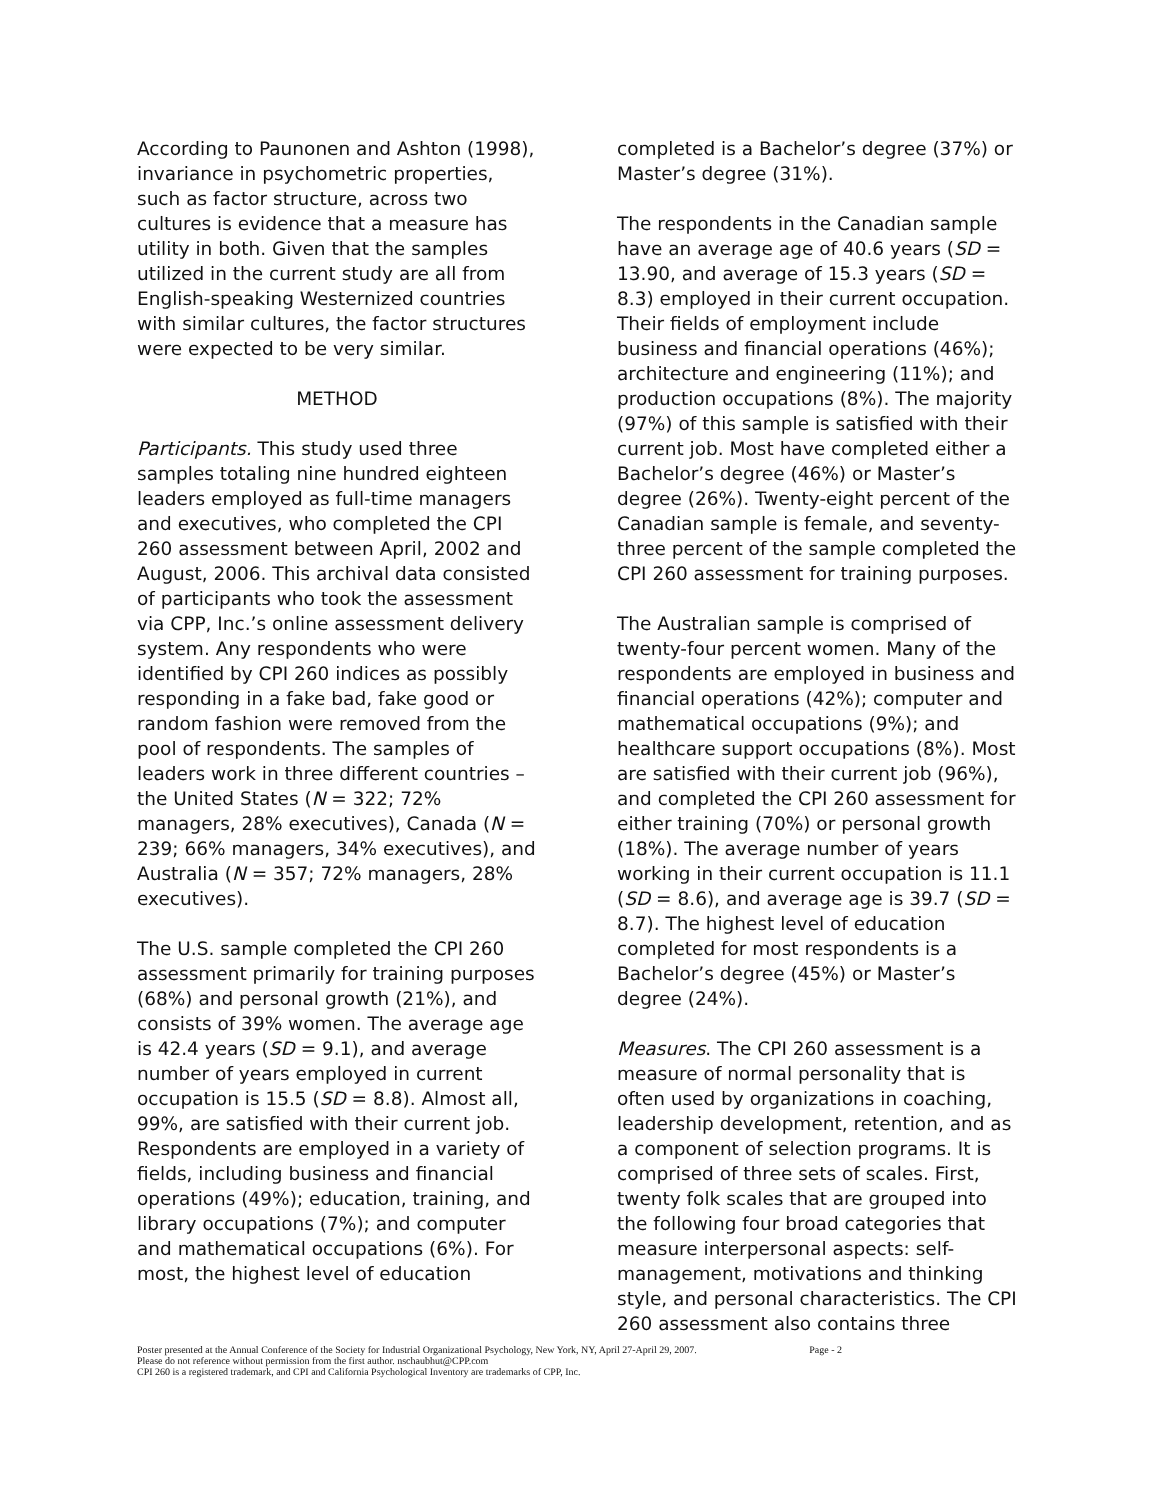According to Paunonen and Ashton (1998), invariance in psychometric properties, such as factor structure, across two cultures is evidence that a measure has utility in both. Given that the samples utilized in the current study are all from English-speaking Westernized countries with similar cultures, the factor structures were expected to be very similar.
METHOD
Participants. This study used three samples totaling nine hundred eighteen leaders employed as full-time managers and executives, who completed the CPI 260 assessment between April, 2002 and August, 2006. This archival data consisted of participants who took the assessment via CPP, Inc.’s online assessment delivery system. Any respondents who were identified by CPI 260 indices as possibly responding in a fake bad, fake good or random fashion were removed from the pool of respondents. The samples of leaders work in three different countries – the United States (N = 322; 72% managers, 28% executives), Canada (N = 239; 66% managers, 34% executives), and Australia (N = 357; 72% managers, 28% executives).
The U.S. sample completed the CPI 260 assessment primarily for training purposes (68%) and personal growth (21%), and consists of 39% women. The average age is 42.4 years (SD = 9.1), and average number of years employed in current occupation is 15.5 (SD = 8.8). Almost all, 99%, are satisfied with their current job. Respondents are employed in a variety of fields, including business and financial operations (49%); education, training, and library occupations (7%); and computer and mathematical occupations (6%). For most, the highest level of education
completed is a Bachelor’s degree (37%) or Master’s degree (31%).
The respondents in the Canadian sample have an average age of 40.6 years (SD = 13.90, and average of 15.3 years (SD = 8.3) employed in their current occupation. Their fields of employment include business and financial operations (46%); architecture and engineering (11%); and production occupations (8%). The majority (97%) of this sample is satisfied with their current job. Most have completed either a Bachelor’s degree (46%) or Master’s degree (26%). Twenty-eight percent of the Canadian sample is female, and seventy-three percent of the sample completed the CPI 260 assessment for training purposes.
The Australian sample is comprised of twenty-four percent women. Many of the respondents are employed in business and financial operations (42%); computer and mathematical occupations (9%); and healthcare support occupations (8%). Most are satisfied with their current job (96%), and completed the CPI 260 assessment for either training (70%) or personal growth (18%). The average number of years working in their current occupation is 11.1 (SD = 8.6), and average age is 39.7 (SD = 8.7). The highest level of education completed for most respondents is a Bachelor’s degree (45%) or Master’s degree (24%).
Measures. The CPI 260 assessment is a measure of normal personality that is often used by organizations in coaching, leadership development, retention, and as a component of selection programs. It is comprised of three sets of scales. First, twenty folk scales that are grouped into the following four broad categories that measure interpersonal aspects: self-management, motivations and thinking style, and personal characteristics. The CPI 260 assessment also contains three
Poster presented at the Annual Conference of the Society for Industrial Organizational Psychology, New York, NY, April 27-April 29, 2007. Page - 2
Please do not reference without permission from the first author. nschaubhut@CPP.com
CPI 260 is a registered trademark, and CPI and California Psychological Inventory are trademarks of CPP, Inc.